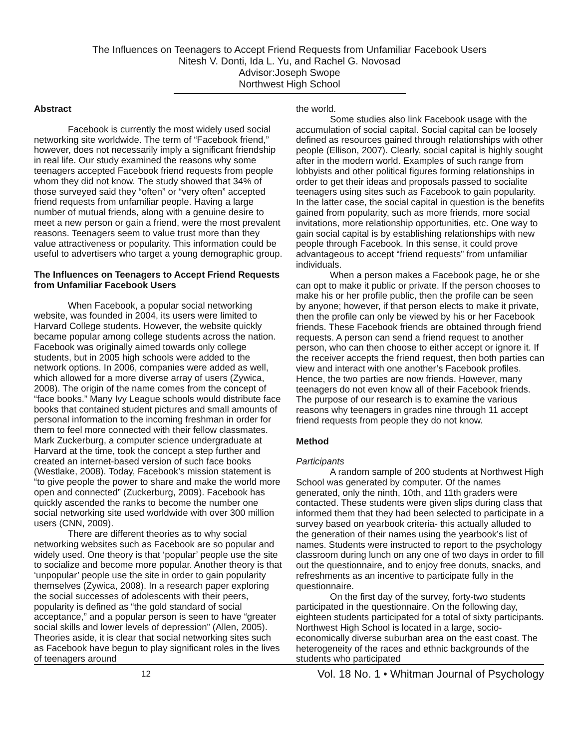The Influences on Teenagers to Accept Friend Requests from Unfamiliar Facebook Users
Nitesh V. Donti, Ida L. Yu, and Rachel G. Novosad
Advisor:Joseph Swope
Northwest High School
Abstract
Facebook is currently the most widely used social networking site worldwide. The term of “Facebook friend,” however, does not necessarily imply a significant friendship in real life. Our study examined the reasons why some teenagers accepted Facebook friend requests from people whom they did not know. The study showed that 34% of those surveyed said they “often” or “very often” accepted friend requests from unfamiliar people. Having a large number of mutual friends, along with a genuine desire to meet a new person or gain a friend, were the most prevalent reasons. Teenagers seem to value trust more than they value attractiveness or popularity. This information could be useful to advertisers who target a young demographic group.
The Influences on Teenagers to Accept Friend Requests from Unfamiliar Facebook Users
When Facebook, a popular social networking website, was founded in 2004, its users were limited to Harvard College students. However, the website quickly became popular among college students across the nation. Facebook was originally aimed towards only college students, but in 2005 high schools were added to the network options. In 2006, companies were added as well, which allowed for a more diverse array of users (Zywica, 2008). The origin of the name comes from the concept of “face books.” Many Ivy League schools would distribute face books that contained student pictures and small amounts of personal information to the incoming freshman in order for them to feel more connected with their fellow classmates. Mark Zuckerburg, a computer science undergraduate at Harvard at the time, took the concept a step further and created an internet-based version of such face books (Westlake, 2008). Today, Facebook’s mission statement is “to give people the power to share and make the world more open and connected” (Zuckerburg, 2009). Facebook has quickly ascended the ranks to become the number one social networking site used worldwide with over 300 million users (CNN, 2009).
There are different theories as to why social networking websites such as Facebook are so popular and widely used. One theory is that ‘popular’ people use the site to socialize and become more popular. Another theory is that ‘unpopular’ people use the site in order to gain popularity themselves (Zywica, 2008). In a research paper exploring the social successes of adolescents with their peers, popularity is defined as “the gold standard of social acceptance,” and a popular person is seen to have “greater social skills and lower levels of depression” (Allen, 2005). Theories aside, it is clear that social networking sites such as Facebook have begun to play significant roles in the lives of teenagers around
the world.
Some studies also link Facebook usage with the accumulation of social capital. Social capital can be loosely defined as resources gained through relationships with other people (Ellison, 2007). Clearly, social capital is highly sought after in the modern world. Examples of such range from lobbyists and other political figures forming relationships in order to get their ideas and proposals passed to socialite teenagers using sites such as Facebook to gain popularity. In the latter case, the social capital in question is the benefits gained from popularity, such as more friends, more social invitations, more relationship opportunities, etc. One way to gain social capital is by establishing relationships with new people through Facebook. In this sense, it could prove advantageous to accept “friend requests” from unfamiliar individuals.
When a person makes a Facebook page, he or she can opt to make it public or private. If the person chooses to make his or her profile public, then the profile can be seen by anyone; however, if that person elects to make it private, then the profile can only be viewed by his or her Facebook friends. These Facebook friends are obtained through friend requests. A person can send a friend request to another person, who can then choose to either accept or ignore it. If the receiver accepts the friend request, then both parties can view and interact with one another’s Facebook profiles. Hence, the two parties are now friends. However, many teenagers do not even know all of their Facebook friends. The purpose of our research is to examine the various reasons why teenagers in grades nine through 11 accept friend requests from people they do not know.
Method
Participants
A random sample of 200 students at Northwest High School was generated by computer. Of the names generated, only the ninth, 10th, and 11th graders were contacted. These students were given slips during class that informed them that they had been selected to participate in a survey based on yearbook criteria- this actually alluded to the generation of their names using the yearbook’s list of names. Students were instructed to report to the psychology classroom during lunch on any one of two days in order to fill out the questionnaire, and to enjoy free donuts, snacks, and refreshments as an incentive to participate fully in the questionnaire.
On the first day of the survey, forty-two students participated in the questionnaire. On the following day, eighteen students participated for a total of sixty participants. Northwest High School is located in a large, socio-economically diverse suburban area on the east coast. The heterogeneity of the races and ethnic backgrounds of the students who participated
12 Vol. 18 No. 1 • Whitman Journal of Psychology